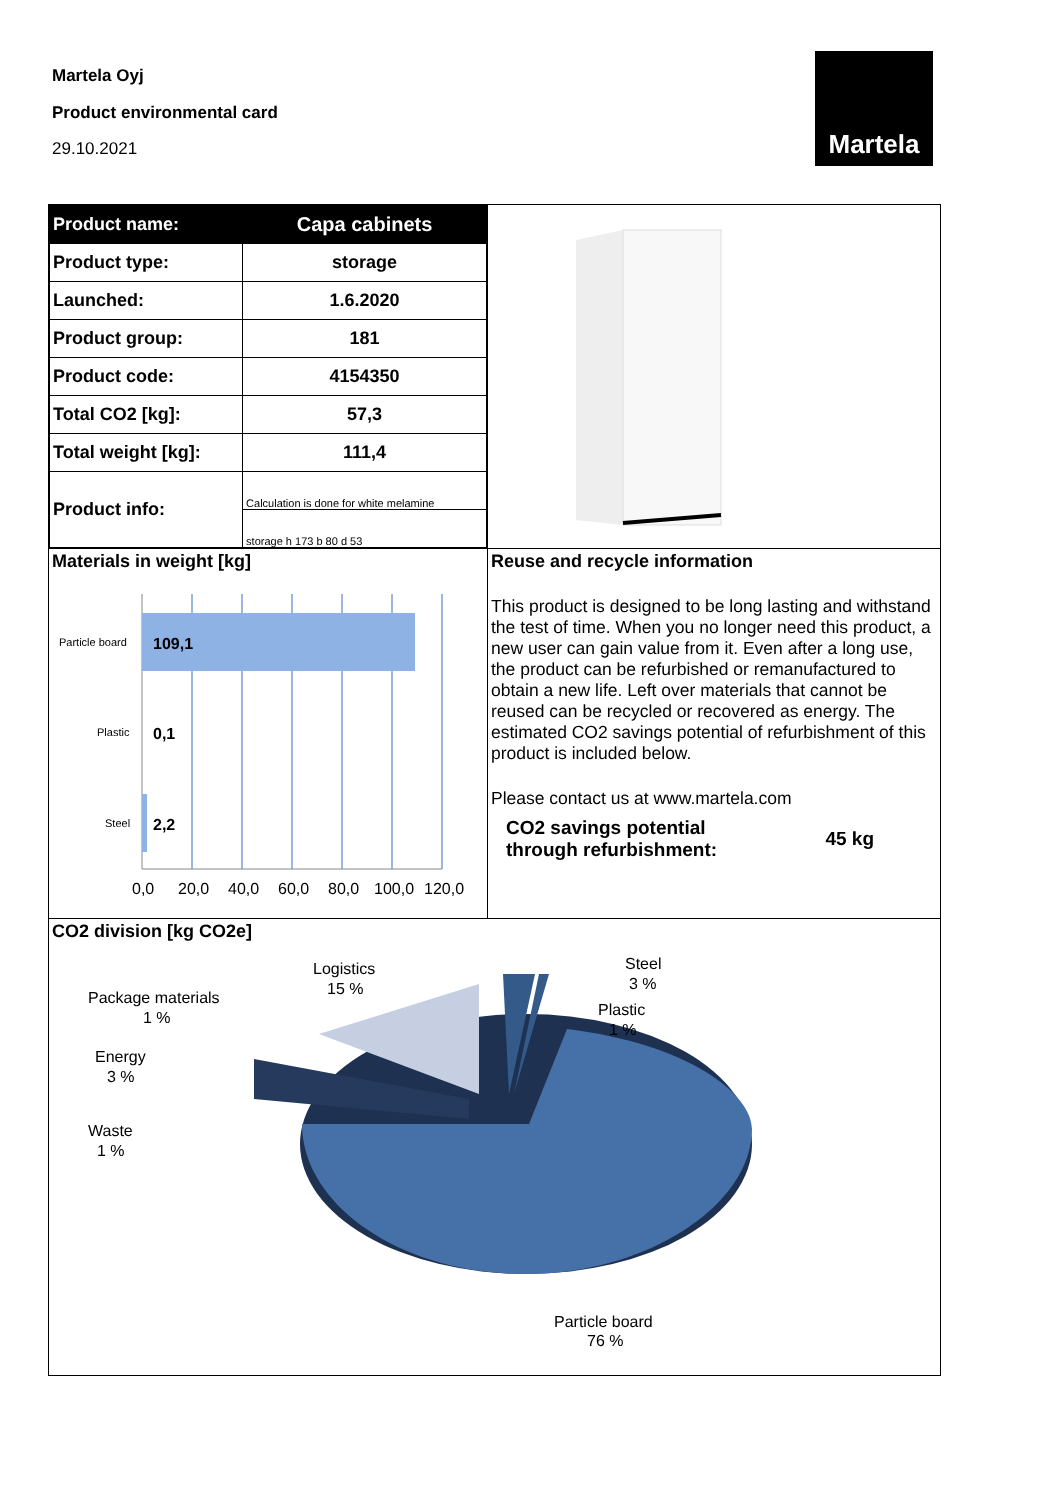Martela Oyj
Product environmental card
29.10.2021
Martela
| Product name: | Capa cabinets |
| Product type: | storage |
| Launched: | 1.6.2020 |
| Product group: | 181 |
| Product code: | 4154350 |
| Total CO2 [kg]: | 57,3 |
| Total weight [kg]: | 111,4 |
| Product info: | Calculation is done for white melamine |
| | storage h 173 b 80 d 53 |
Materials in weight [kg]
Particle board
109,1
Plastic
0,1
Steel
2,2
0,0
20,0
40,0
60,0
80,0
100,0
120,0
Reuse and recycle information
This product is designed to be long lasting and withstand the test of time. When you no longer need this product, a new user can gain value from it. Even after a long use, the product can be refurbished or remanufactured to obtain a new life. Left over materials that cannot be reused can be recycled or recovered as energy. The estimated CO2 savings potential of refurbishment of this product is included below.
Please contact us at www.martela.com
CO2 savings potential
through refurbishment:
45 kg
CO2 division [kg CO2e]
Logistics
15 %
Steel
3 %
Plastic
1 %
Package materials
1 %
Energy
3 %
Waste
1 %
Particle board
76 %